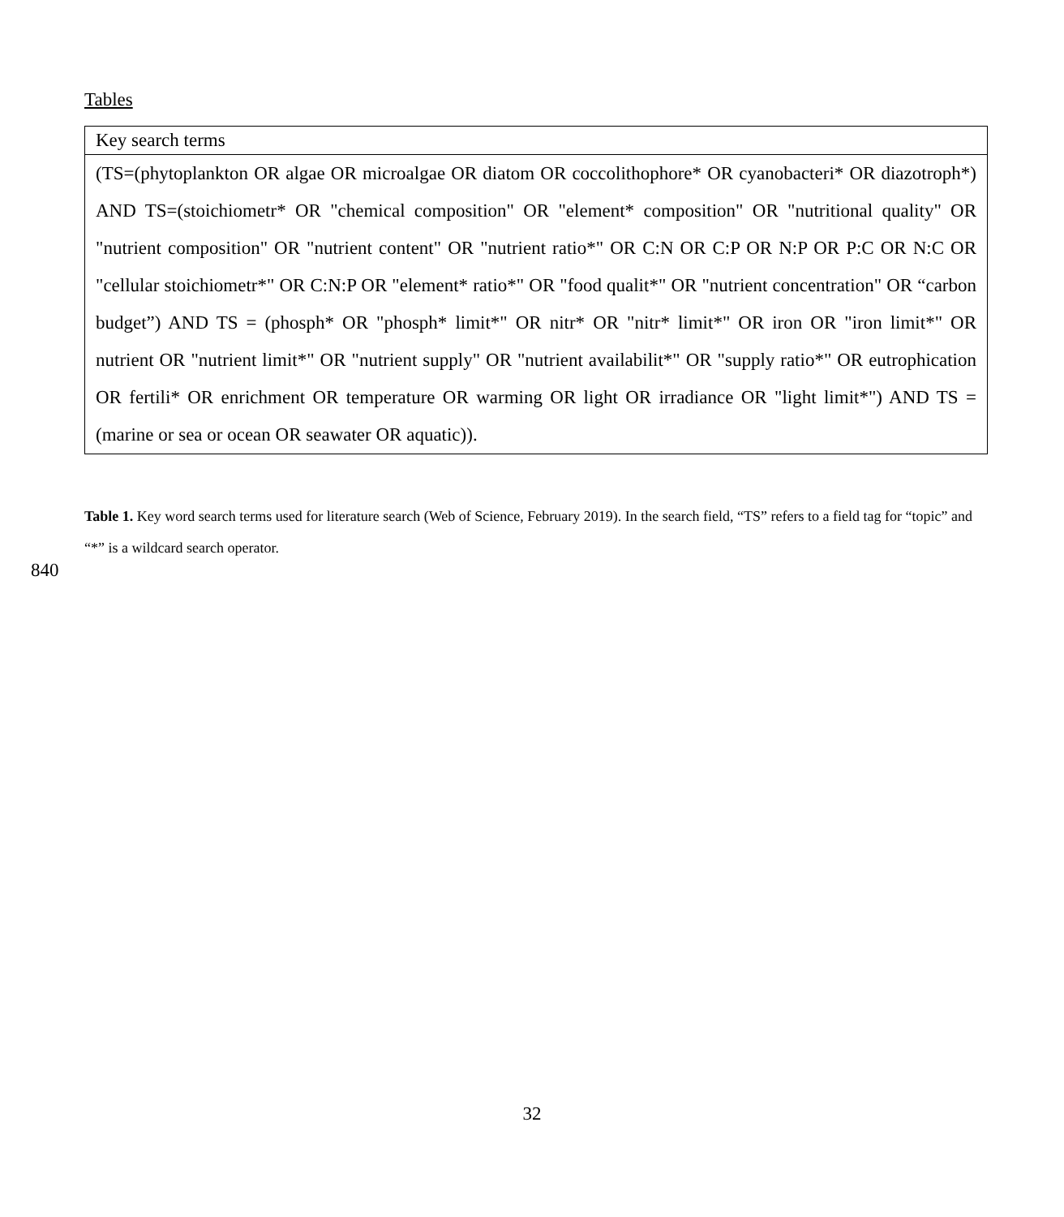Tables
| Key search terms |
| --- |
| (TS=(phytoplankton OR algae OR microalgae OR diatom OR coccolithophore* OR cyanobacteri* OR diazotroph*) AND TS=(stoichiometr* OR "chemical composition" OR "element* composition" OR "nutritional quality" OR "nutrient composition" OR "nutrient content" OR "nutrient ratio*" OR C:N OR C:P OR N:P OR P:C OR N:C OR "cellular stoichiometr*" OR C:N:P OR "element* ratio*" OR "food qualit*" OR "nutrient concentration" OR “carbon budget”) AND TS = (phosph* OR "phosph* limit*" OR nitr* OR "nitr* limit*" OR iron OR "iron limit*" OR nutrient OR "nutrient limit*" OR "nutrient supply" OR "nutrient availabilit*" OR "supply ratio*" OR eutrophication OR fertili* OR enrichment OR temperature OR warming OR light OR irradiance OR "light limit*") AND TS = (marine or sea or ocean OR seawater OR aquatic)). |
Table 1. Key word search terms used for literature search (Web of Science, February 2019). In the search field, “TS” refers to a field tag for “topic” and “*” is a wildcard search operator.
840
32